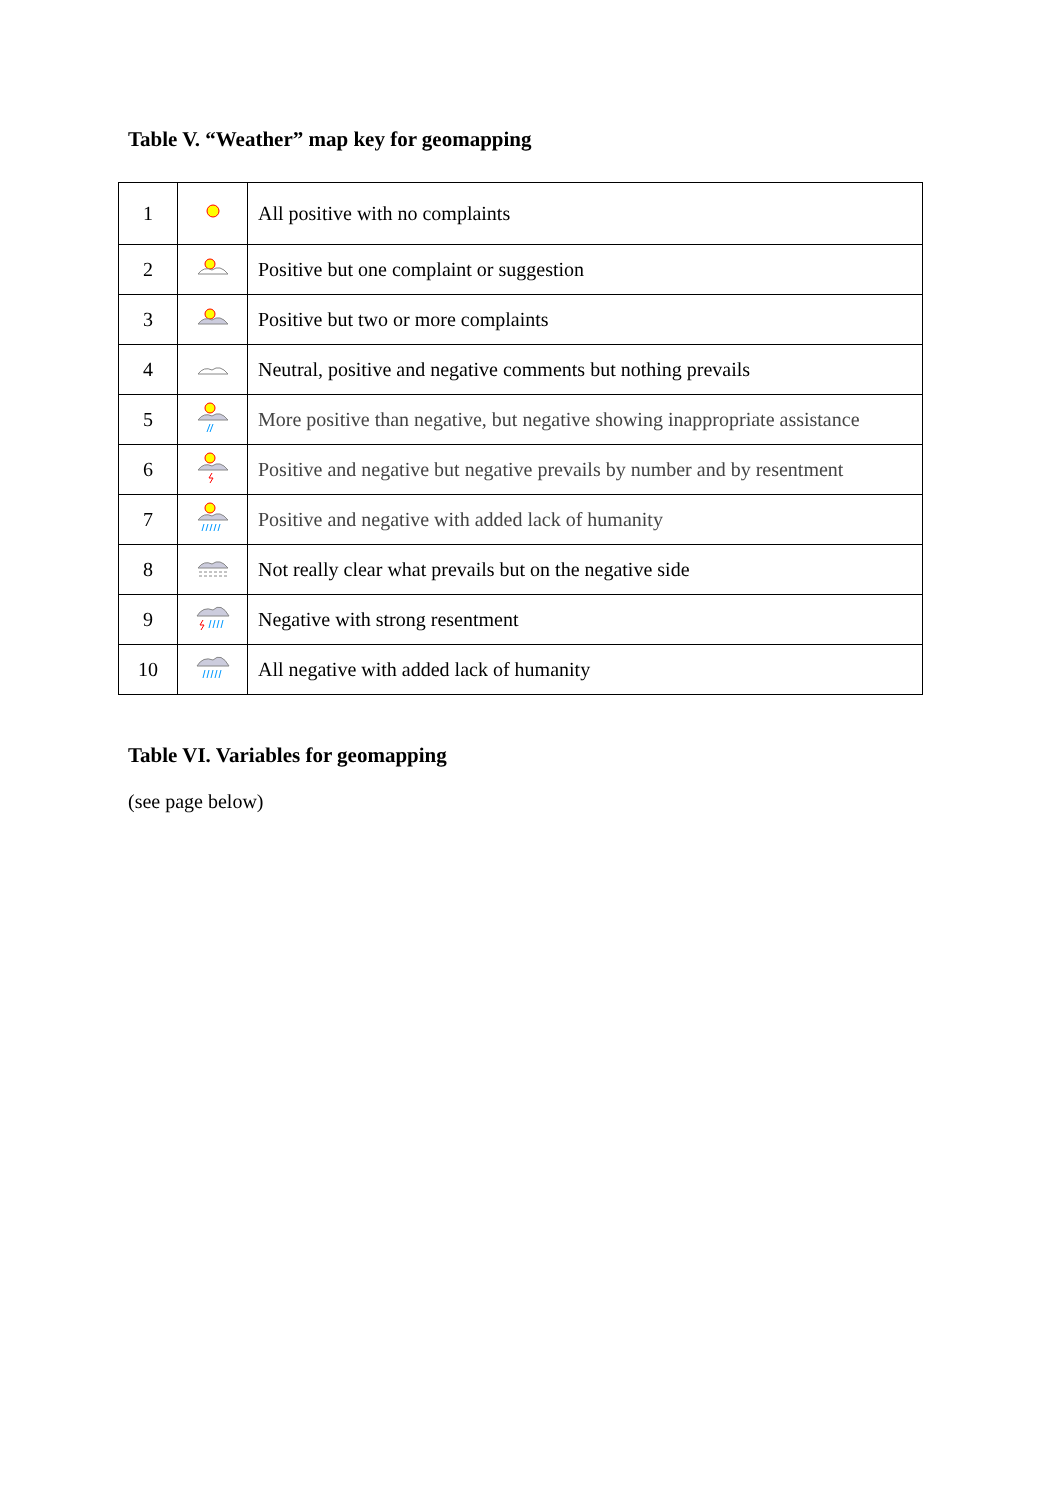Table V. “Weather” map key for geomapping
| 1 | | All positive with no complaints |
| 2 | | Positive but one complaint or suggestion |
| 3 | | Positive but two or more complaints |
| 4 | | Neutral, positive and negative comments but nothing prevails |
| 5 | | More positive than negative, but negative showing inappropriate assistance |
| 6 | | Positive and negative but negative prevails by number and by resentment |
| 7 | | Positive and negative with added lack of humanity |
| 8 | | Not really clear what prevails but on the negative side |
| 9 | | Negative with strong resentment |
| 10 | | All negative with added lack of humanity |
Table VI. Variables for geomapping
(see page below)